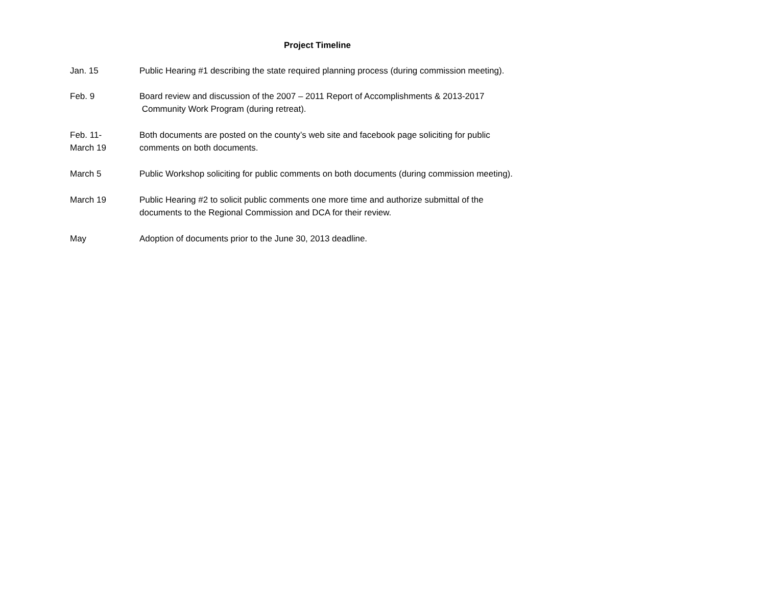Project Timeline
Jan. 15 Public Hearing #1 describing the state required planning process (during commission meeting).
Feb. 9 Board review and discussion of the 2007 – 2011 Report of Accomplishments & 2013-2017
Community Work Program (during retreat).
Feb. 11-
March 19
Both documents are posted on the county’s web site and facebook page soliciting for public
comments on both documents.
March 5 Public Workshop soliciting for public comments on both documents (during commission meeting).
March 19 Public Hearing #2 to solicit public comments one more time and authorize submittal of the
documents to the Regional Commission and DCA for their review.
May Adoption of documents prior to the June 30, 2013 deadline.